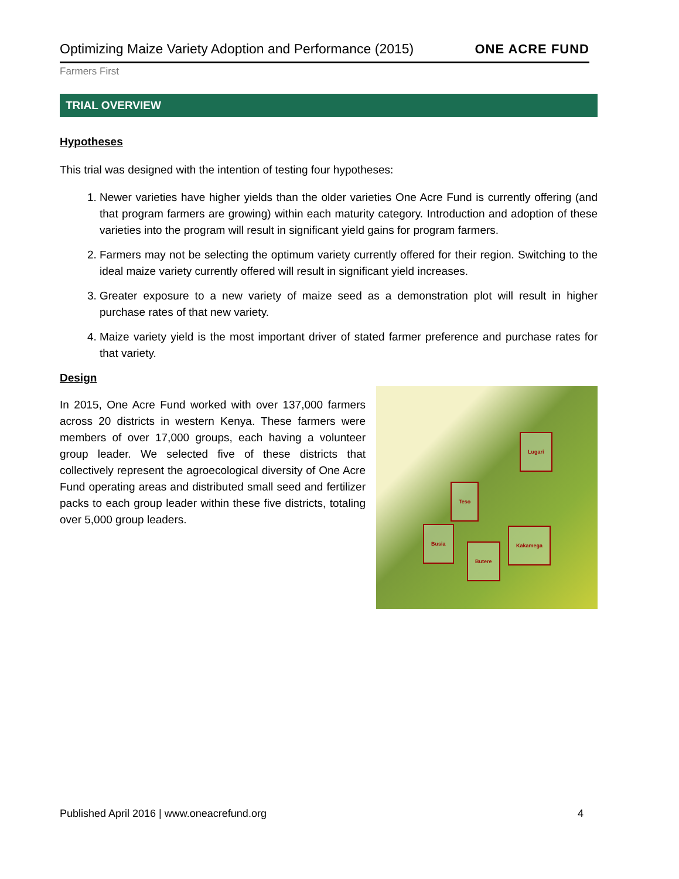Optimizing Maize Variety Adoption and Performance (2015) ONE ACRE FUND
Farmers First
TRIAL OVERVIEW
Hypotheses
This trial was designed with the intention of testing four hypotheses:
1. Newer varieties have higher yields than the older varieties One Acre Fund is currently offering (and that program farmers are growing) within each maturity category. Introduction and adoption of these varieties into the program will result in significant yield gains for program farmers.
2. Farmers may not be selecting the optimum variety currently offered for their region. Switching to the ideal maize variety currently offered will result in significant yield increases.
3. Greater exposure to a new variety of maize seed as a demonstration plot will result in higher purchase rates of that new variety.
4. Maize variety yield is the most important driver of stated farmer preference and purchase rates for that variety.
Design
In 2015, One Acre Fund worked with over 137,000 farmers across 20 districts in western Kenya. These farmers were members of over 17,000 groups, each having a volunteer group leader. We selected five of these districts that collectively represent the agroecological diversity of One Acre Fund operating areas and distributed small seed and fertilizer packs to each group leader within these five districts, totaling over 5,000 group leaders.
Lugari
Teso
Busia
Butere
Kakamega
Published April 2016 | www.oneacrefund.org 4